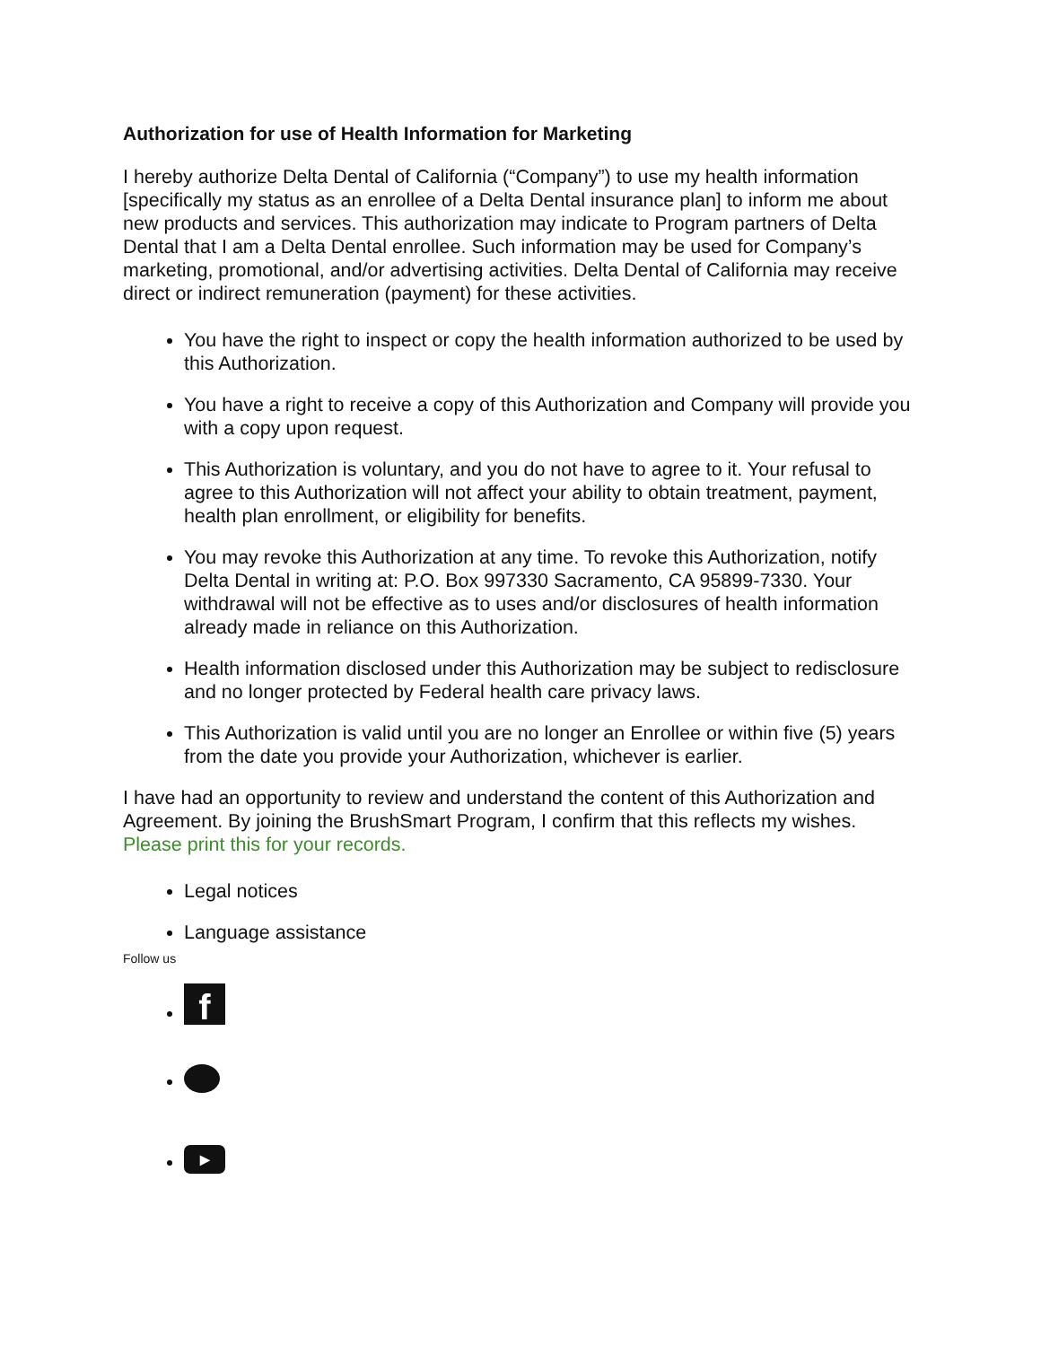Authorization for use of Health Information for Marketing
I hereby authorize Delta Dental of California (“Company”) to use my health information [specifically my status as an enrollee of a Delta Dental insurance plan] to inform me about new products and services. This authorization may indicate to Program partners of Delta Dental that I am a Delta Dental enrollee. Such information may be used for Company’s marketing, promotional, and/or advertising activities. Delta Dental of California may receive direct or indirect remuneration (payment) for these activities.
You have the right to inspect or copy the health information authorized to be used by this Authorization.
You have a right to receive a copy of this Authorization and Company will provide you with a copy upon request.
This Authorization is voluntary, and you do not have to agree to it. Your refusal to agree to this Authorization will not affect your ability to obtain treatment, payment, health plan enrollment, or eligibility for benefits.
You may revoke this Authorization at any time. To revoke this Authorization, notify Delta Dental in writing at: P.O. Box 997330 Sacramento, CA 95899-7330. Your withdrawal will not be effective as to uses and/or disclosures of health information already made in reliance on this Authorization.
Health information disclosed under this Authorization may be subject to redisclosure and no longer protected by Federal health care privacy laws.
This Authorization is valid until you are no longer an Enrollee or within five (5) years from the date you provide your Authorization, whichever is earlier.
I have had an opportunity to review and understand the content of this Authorization and Agreement. By joining the BrushSmart Program, I confirm that this reflects my wishes. Please print this for your records.
Legal notices
Language assistance
Follow us
f
▶